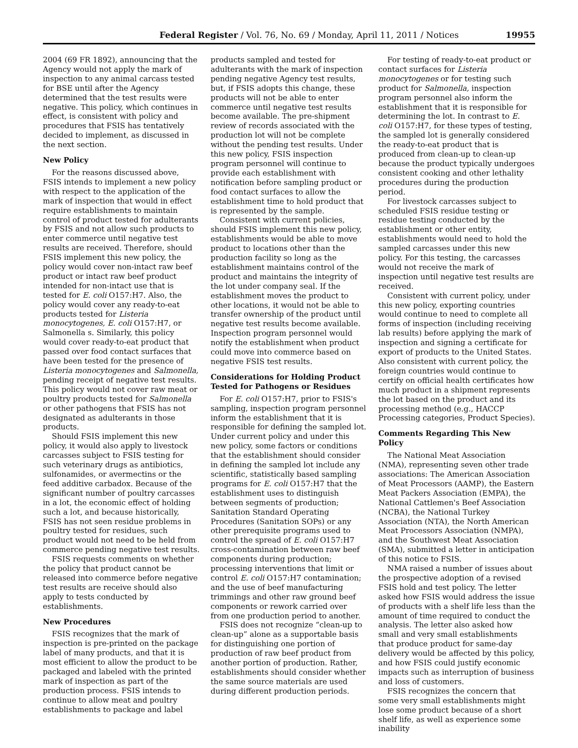Federal Register / Vol. 76, No. 69 / Monday, April 11, 2011 / Notices 19955
2004 (69 FR 1892), announcing that the Agency would not apply the mark of inspection to any animal carcass tested for BSE until after the Agency determined that the test results were negative. This policy, which continues in effect, is consistent with policy and procedures that FSIS has tentatively decided to implement, as discussed in the next section.
New Policy
For the reasons discussed above, FSIS intends to implement a new policy with respect to the application of the mark of inspection that would in effect require establishments to maintain control of product tested for adulterants by FSIS and not allow such products to enter commerce until negative test results are received. Therefore, should FSIS implement this new policy, the policy would cover non-intact raw beef product or intact raw beef product intended for non-intact use that is tested for E. coli O157:H7. Also, the policy would cover any ready-to-eat products tested for Listeria monocytogenes, E. coli O157:H7, or Salmonella s. Similarly, this policy would cover ready-to-eat product that passed over food contact surfaces that have been tested for the presence of Listeria monocytogenes and Salmonella, pending receipt of negative test results. This policy would not cover raw meat or poultry products tested for Salmonella or other pathogens that FSIS has not designated as adulterants in those products.
Should FSIS implement this new policy, it would also apply to livestock carcasses subject to FSIS testing for such veterinary drugs as antibiotics, sulfonamides, or avermectins or the feed additive carbadox. Because of the significant number of poultry carcasses in a lot, the economic effect of holding such a lot, and because historically, FSIS has not seen residue problems in poultry tested for residues, such product would not need to be held from commerce pending negative test results.
FSIS requests comments on whether the policy that product cannot be released into commerce before negative test results are receive should also apply to tests conducted by establishments.
New Procedures
FSIS recognizes that the mark of inspection is pre-printed on the package label of many products, and that it is most efficient to allow the product to be packaged and labeled with the printed mark of inspection as part of the production process. FSIS intends to continue to allow meat and poultry establishments to package and label
products sampled and tested for adulterants with the mark of inspection pending negative Agency test results, but, if FSIS adopts this change, these products will not be able to enter commerce until negative test results become available. The pre-shipment review of records associated with the production lot will not be complete without the pending test results. Under this new policy, FSIS inspection program personnel will continue to provide each establishment with notification before sampling product or food contact surfaces to allow the establishment time to hold product that is represented by the sample.
Consistent with current policies, should FSIS implement this new policy, establishments would be able to move product to locations other than the production facility so long as the establishment maintains control of the product and maintains the integrity of the lot under company seal. If the establishment moves the product to other locations, it would not be able to transfer ownership of the product until negative test results become available. Inspection program personnel would notify the establishment when product could move into commerce based on negative FSIS test results.
Considerations for Holding Product Tested for Pathogens or Residues
For E. coli O157:H7, prior to FSIS's sampling, inspection program personnel inform the establishment that it is responsible for defining the sampled lot. Under current policy and under this new policy, some factors or conditions that the establishment should consider in defining the sampled lot include any scientific, statistically based sampling programs for E. coli O157:H7 that the establishment uses to distinguish between segments of production; Sanitation Standard Operating Procedures (Sanitation SOPs) or any other prerequisite programs used to control the spread of E. coli O157:H7 cross-contamination between raw beef components during production; processing interventions that limit or control E. coli O157:H7 contamination; and the use of beef manufacturing trimmings and other raw ground beef components or rework carried over from one production period to another.
FSIS does not recognize “clean-up to clean-up” alone as a supportable basis for distinguishing one portion of production of raw beef product from another portion of production. Rather, establishments should consider whether the same source materials are used during different production periods.
For testing of ready-to-eat product or contact surfaces for Listeria monocytogenes or for testing such product for Salmonella, inspection program personnel also inform the establishment that it is responsible for determining the lot. In contrast to E. coli O157:H7, for these types of testing, the sampled lot is generally considered the ready-to-eat product that is produced from clean-up to clean-up because the product typically undergoes consistent cooking and other lethality procedures during the production period.
For livestock carcasses subject to scheduled FSIS residue testing or residue testing conducted by the establishment or other entity, establishments would need to hold the sampled carcasses under this new policy. For this testing, the carcasses would not receive the mark of inspection until negative test results are received.
Consistent with current policy, under this new policy, exporting countries would continue to need to complete all forms of inspection (including receiving lab results) before applying the mark of inspection and signing a certificate for export of products to the United States. Also consistent with current policy, the foreign countries would continue to certify on official health certificates how much product in a shipment represents the lot based on the product and its processing method (e.g., HACCP Processing categories, Product Species).
Comments Regarding This New Policy
The National Meat Association (NMA), representing seven other trade associations: The American Association of Meat Processors (AAMP), the Eastern Meat Packers Association (EMPA), the National Cattlemen's Beef Association (NCBA), the National Turkey Association (NTA), the North American Meat Processors Association (NMPA), and the Southwest Meat Association (SMA), submitted a letter in anticipation of this notice to FSIS.
NMA raised a number of issues about the prospective adoption of a revised FSIS hold and test policy. The letter asked how FSIS would address the issue of products with a shelf life less than the amount of time required to conduct the analysis. The letter also asked how small and very small establishments that produce product for same-day delivery would be affected by this policy, and how FSIS could justify economic impacts such as interruption of business and loss of customers.
FSIS recognizes the concern that some very small establishments might lose some product because of a short shelf life, as well as experience some inability